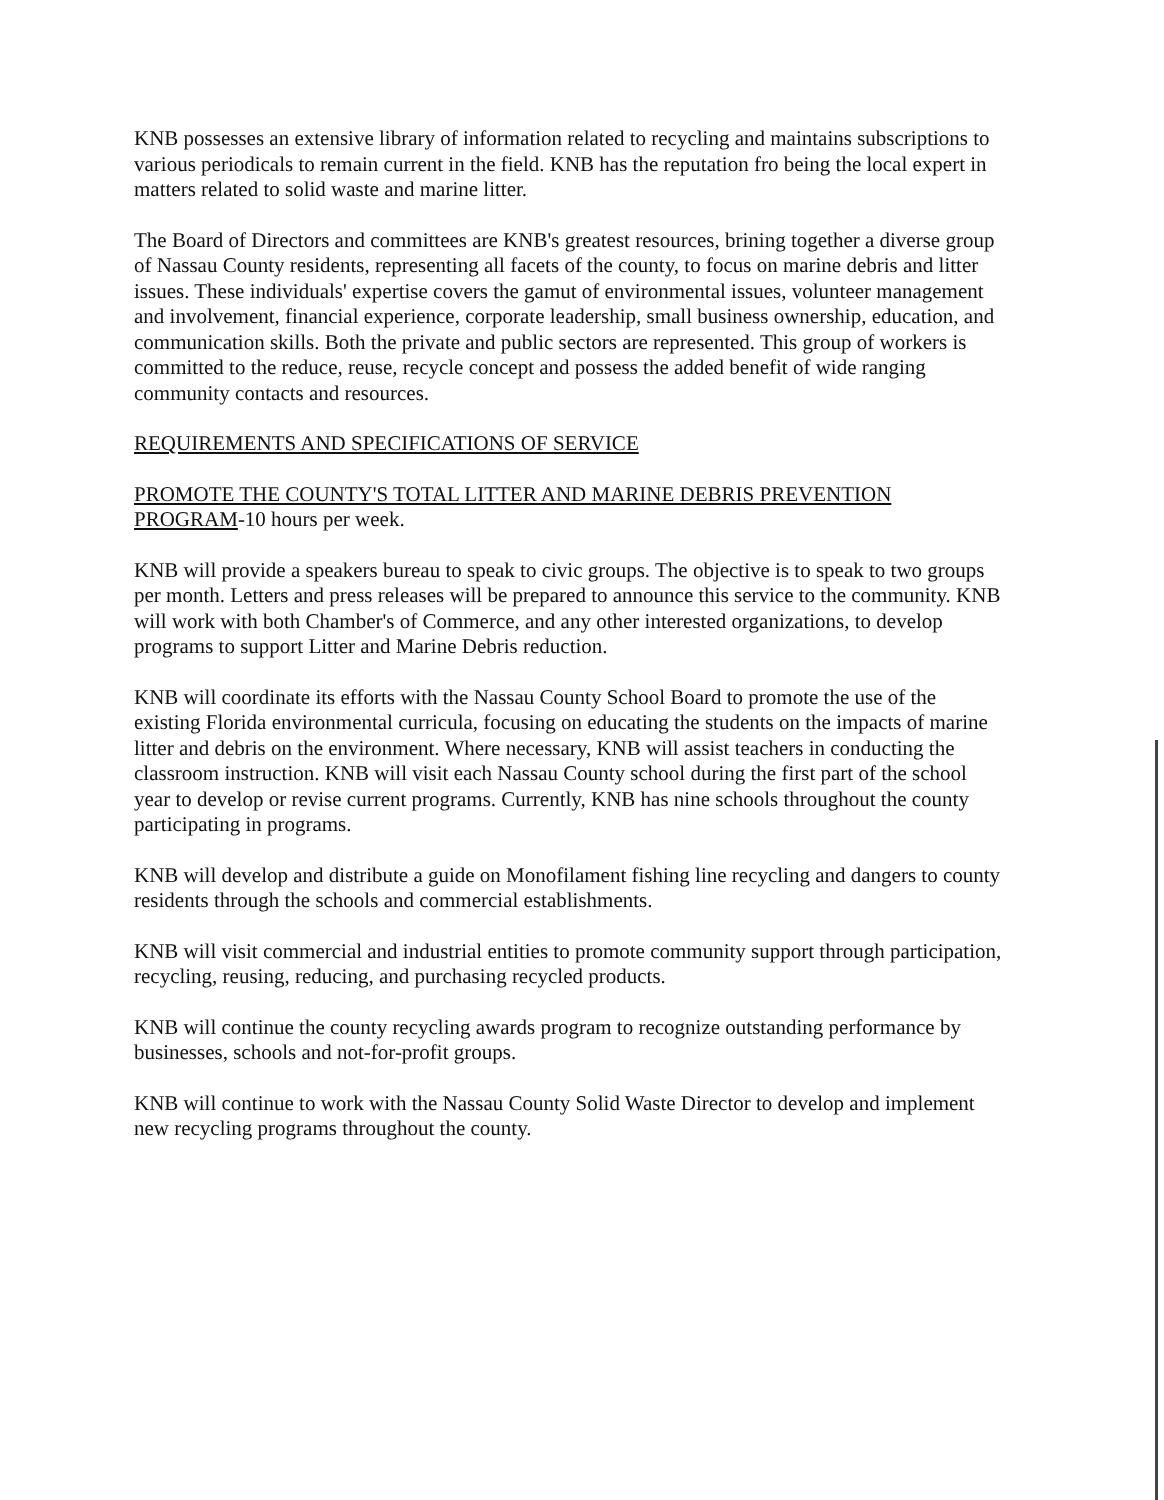KNB possesses an extensive library of information related to recycling and maintains subscriptions to various periodicals to remain current in the field. KNB has the reputation fro being the local expert in matters related to solid waste and marine litter.
The Board of Directors and committees are KNB's greatest resources, brining together a diverse group of Nassau County residents, representing all facets of the county, to focus on marine debris and litter issues. These individuals' expertise covers the gamut of environmental issues, volunteer management and involvement, financial experience, corporate leadership, small business ownership, education, and communication skills. Both the private and public sectors are represented. This group of workers is committed to the reduce, reuse, recycle concept and possess the added benefit of wide ranging community contacts and resources.
REQUIREMENTS AND SPECIFICATIONS OF SERVICE
PROMOTE THE COUNTY'S TOTAL LITTER AND MARINE DEBRIS PREVENTION PROGRAM-10 hours per week.
KNB will provide a speakers bureau to speak to civic groups. The objective is to speak to two groups per month. Letters and press releases will be prepared to announce this service to the community. KNB will work with both Chamber's of Commerce, and any other interested organizations, to develop programs to support Litter and Marine Debris reduction.
KNB will coordinate its efforts with the Nassau County School Board to promote the use of the existing Florida environmental curricula, focusing on educating the students on the impacts of marine litter and debris on the environment. Where necessary, KNB will assist teachers in conducting the classroom instruction. KNB will visit each Nassau County school during the first part of the school year to develop or revise current programs. Currently, KNB has nine schools throughout the county participating in programs.
KNB will develop and distribute a guide on Monofilament fishing line recycling and dangers to county residents through the schools and commercial establishments.
KNB will visit commercial and industrial entities to promote community support through participation, recycling, reusing, reducing, and purchasing recycled products.
KNB will continue the county recycling awards program to recognize outstanding performance by businesses, schools and not-for-profit groups.
KNB will continue to work with the Nassau County Solid Waste Director to develop and implement new recycling programs throughout the county.